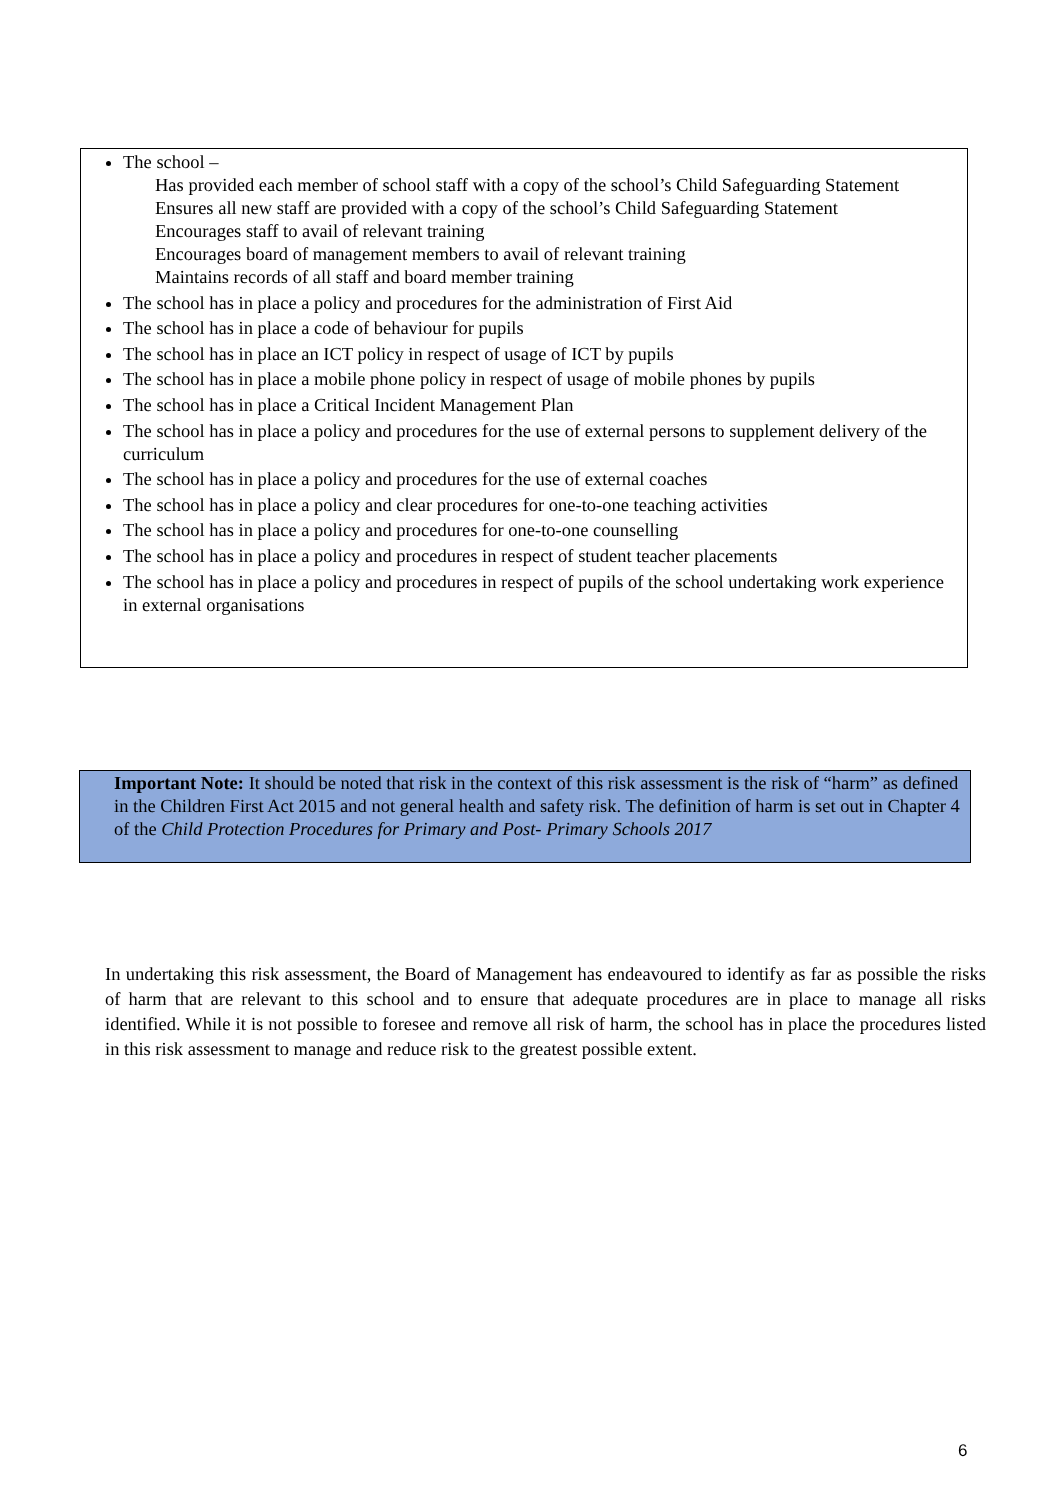The school –
Has provided each member of school staff with a copy of the school’s Child Safeguarding Statement
Ensures all new staff are provided with a copy of the school’s Child Safeguarding Statement
Encourages staff to avail of relevant training
Encourages board of management members to avail of relevant training
Maintains records of all staff and board member training
The school has in place a policy and procedures for the administration of First Aid
The school has in place a code of behaviour for pupils
The school has in place an ICT policy in respect of usage of ICT by pupils
The school has in place a mobile phone policy in respect of usage of mobile phones by pupils
The school has in place a Critical Incident Management Plan
The school has in place a policy and procedures for the use of external persons to supplement delivery of the curriculum
The school has in place a policy and procedures for the use of external coaches
The school has in place a policy and clear procedures for one-to-one teaching activities
The school has in place a policy and procedures for one-to-one counselling
The school has in place a policy and procedures in respect of student teacher placements
The school has in place a policy and procedures in respect of pupils of the school undertaking work experience in external organisations
Important Note: It should be noted that risk in the context of this risk assessment is the risk of “harm” as defined in the Children First Act 2015 and not general health and safety risk. The definition of harm is set out in Chapter 4 of the Child Protection Procedures for Primary and Post- Primary Schools 2017
In undertaking this risk assessment, the Board of Management has endeavoured to identify as far as possible the risks of harm that are relevant to this school and to ensure that adequate procedures are in place to manage all risks identified. While it is not possible to foresee and remove all risk of harm, the school has in place the procedures listed in this risk assessment to manage and reduce risk to the greatest possible extent.
6